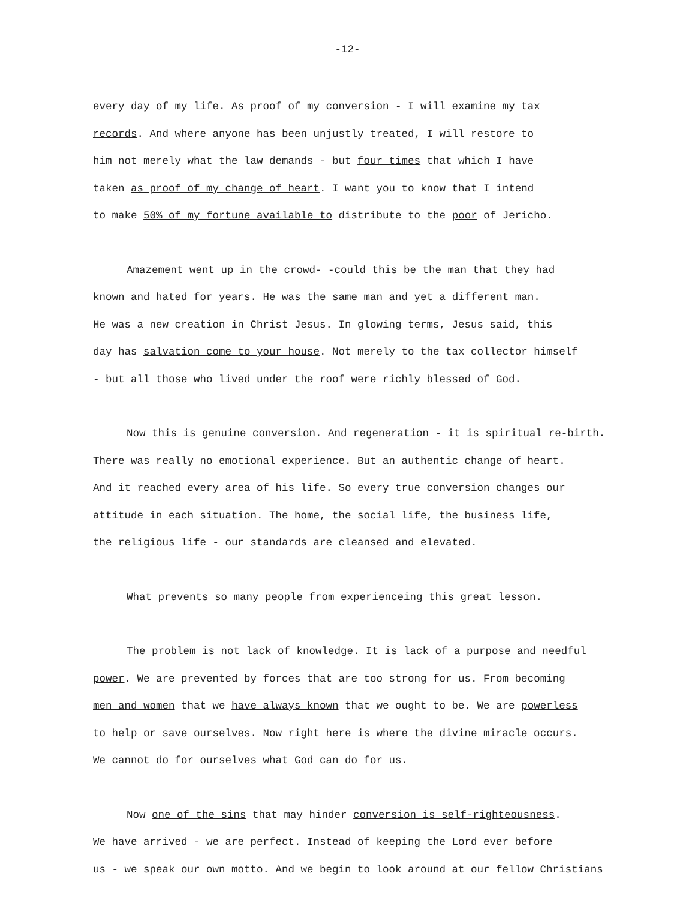-12-
every day of my life. As proof of my conversion - I will examine my tax
records. And where anyone has been unjustly treated, I will restore to
him not merely what the law demands - but four times that which I have
taken as proof of my change of heart. I want you to know that I intend
to make 50% of my fortune available to distribute to the poor of Jericho.
Amazement went up in the crowd- -could this be the man that they had
known and hated for years. He was the same man and yet a different man.
He was a new creation in Christ Jesus. In glowing terms, Jesus said, this
day has salvation come to your house. Not merely to the tax collector himself
- but all those who lived under the roof were richly blessed of God.
Now this is genuine conversion. And regeneration - it is spiritual re-birth.
There was really no emotional experience. But an authentic change of heart.
And it reached every area of his life. So every true conversion changes our
attitude in each situation. The home, the social life, the business life,
the religious life - our standards are cleansed and elevated.
What prevents so many people from experienceing this great lesson.
The problem is not lack of knowledge. It is lack of a purpose and needful
power. We are prevented by forces that are too strong for us. From becoming
men and women that we have always known that we ought to be. We are powerless
to help or save ourselves. Now right here is where the divine miracle occurs.
We cannot do for ourselves what God can do for us.
Now one of the sins that may hinder conversion is self-righteousness.
We have arrived - we are perfect. Instead of keeping the Lord ever before
us - we speak our own motto. And we begin to look around at our fellow Christians